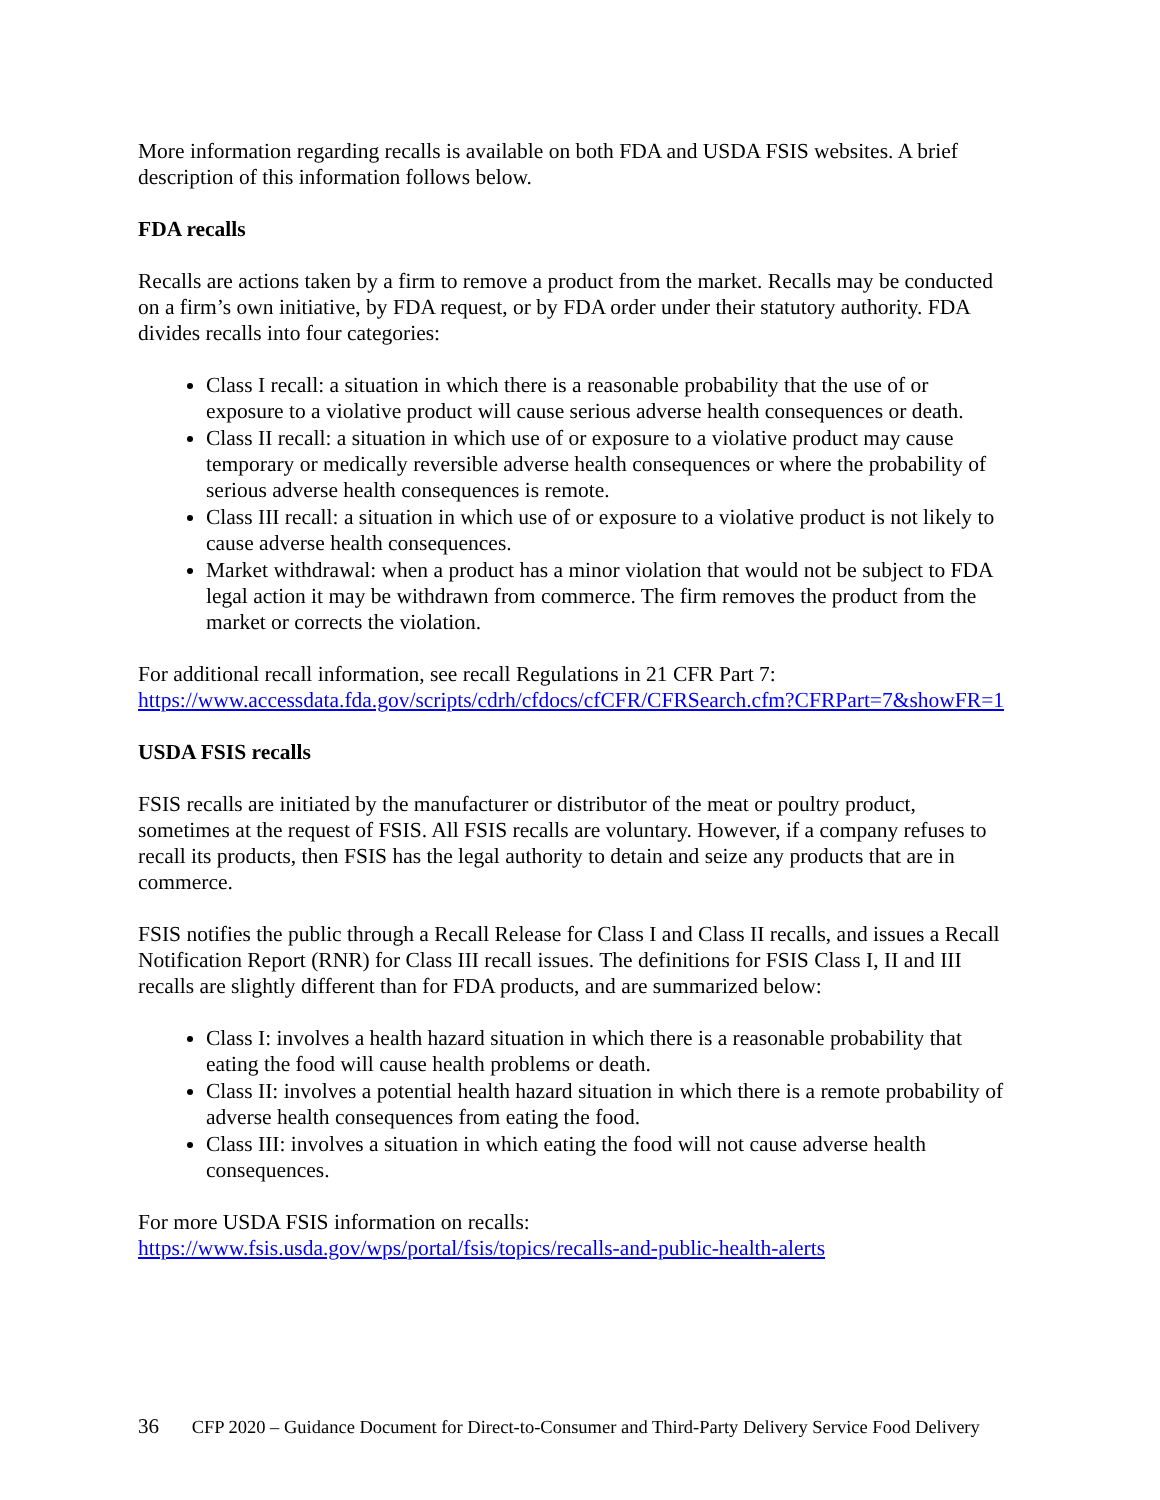More information regarding recalls is available on both FDA and USDA FSIS websites. A brief description of this information follows below.
FDA recalls
Recalls are actions taken by a firm to remove a product from the market. Recalls may be conducted on a firm’s own initiative, by FDA request, or by FDA order under their statutory authority. FDA divides recalls into four categories:
Class I recall: a situation in which there is a reasonable probability that the use of or exposure to a violative product will cause serious adverse health consequences or death.
Class II recall: a situation in which use of or exposure to a violative product may cause temporary or medically reversible adverse health consequences or where the probability of serious adverse health consequences is remote.
Class III recall: a situation in which use of or exposure to a violative product is not likely to cause adverse health consequences.
Market withdrawal: when a product has a minor violation that would not be subject to FDA legal action it may be withdrawn from commerce. The firm removes the product from the market or corrects the violation.
For additional recall information, see recall Regulations in 21 CFR Part 7:
https://www.accessdata.fda.gov/scripts/cdrh/cfdocs/cfCFR/CFRSearch.cfm?CFRPart=7&showFR=1
USDA FSIS recalls
FSIS recalls are initiated by the manufacturer or distributor of the meat or poultry product, sometimes at the request of FSIS. All FSIS recalls are voluntary. However, if a company refuses to recall its products, then FSIS has the legal authority to detain and seize any products that are in commerce.
FSIS notifies the public through a Recall Release for Class I and Class II recalls, and issues a Recall Notification Report (RNR) for Class III recall issues. The definitions for FSIS Class I, II and III recalls are slightly different than for FDA products, and are summarized below:
Class I: involves a health hazard situation in which there is a reasonable probability that eating the food will cause health problems or death.
Class II: involves a potential health hazard situation in which there is a remote probability of adverse health consequences from eating the food.
Class III: involves a situation in which eating the food will not cause adverse health consequences.
For more USDA FSIS information on recalls:
https://www.fsis.usda.gov/wps/portal/fsis/topics/recalls-and-public-health-alerts
36 CFP 2020 – Guidance Document for Direct-to-Consumer and Third-Party Delivery Service Food Delivery